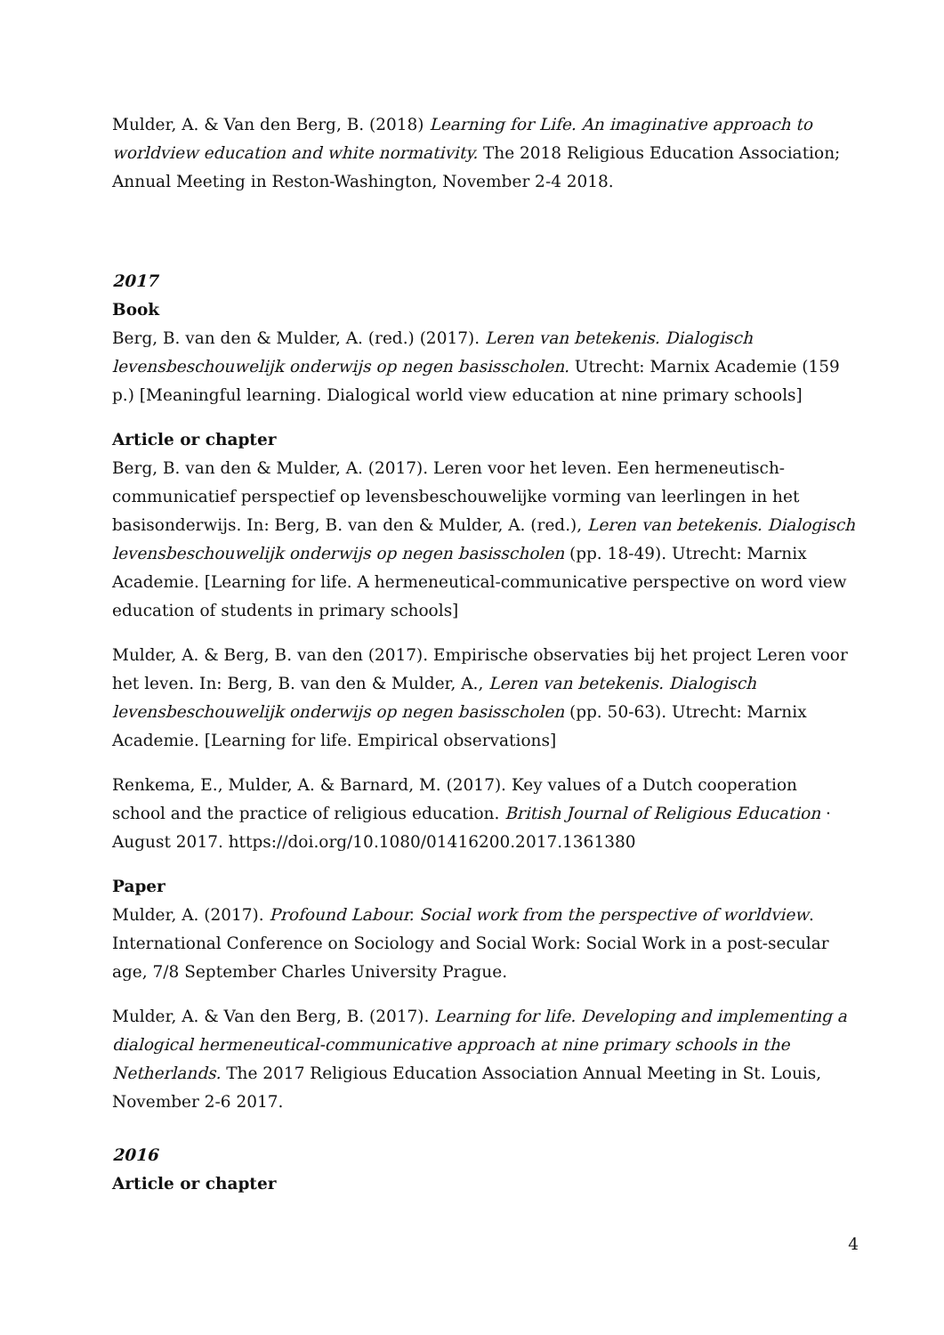Mulder, A. & Van den Berg, B. (2018) Learning for Life. An imaginative approach to worldview education and white normativity. The 2018 Religious Education Association; Annual Meeting in Reston-Washington, November 2-4 2018.
2017
Book
Berg, B. van den & Mulder, A. (red.) (2017). Leren van betekenis. Dialogisch levensbeschouwelijk onderwijs op negen basisscholen. Utrecht: Marnix Academie (159 p.) [Meaningful learning. Dialogical world view education at nine primary schools]
Article or chapter
Berg, B. van den & Mulder, A. (2017). Leren voor het leven. Een hermeneutisch-communicatief perspectief op levensbeschouwelijke vorming van leerlingen in het basisonderwijs. In: Berg, B. van den & Mulder, A. (red.), Leren van betekenis. Dialogisch levensbeschouwelijk onderwijs op negen basisscholen (pp. 18-49). Utrecht: Marnix Academie. [Learning for life. A hermeneutical-communicative perspective on word view education of students in primary schools]
Mulder, A. & Berg, B. van den (2017). Empirische observaties bij het project Leren voor het leven. In: Berg, B. van den & Mulder, A., Leren van betekenis. Dialogisch levensbeschouwelijk onderwijs op negen basisscholen (pp. 50-63). Utrecht: Marnix Academie. [Learning for life. Empirical observations]
Renkema, E., Mulder, A. & Barnard, M. (2017). Key values of a Dutch cooperation school and the practice of religious education. British Journal of Religious Education · August 2017. https://doi.org/10.1080/01416200.2017.1361380
Paper
Mulder, A. (2017). Profound Labour. Social work from the perspective of worldview. International Conference on Sociology and Social Work: Social Work in a post-secular age, 7/8 September Charles University Prague.
Mulder, A. & Van den Berg, B. (2017). Learning for life. Developing and implementing a dialogical hermeneutical-communicative approach at nine primary schools in the Netherlands. The 2017 Religious Education Association Annual Meeting in St. Louis, November 2-6 2017.
2016
Article or chapter
4